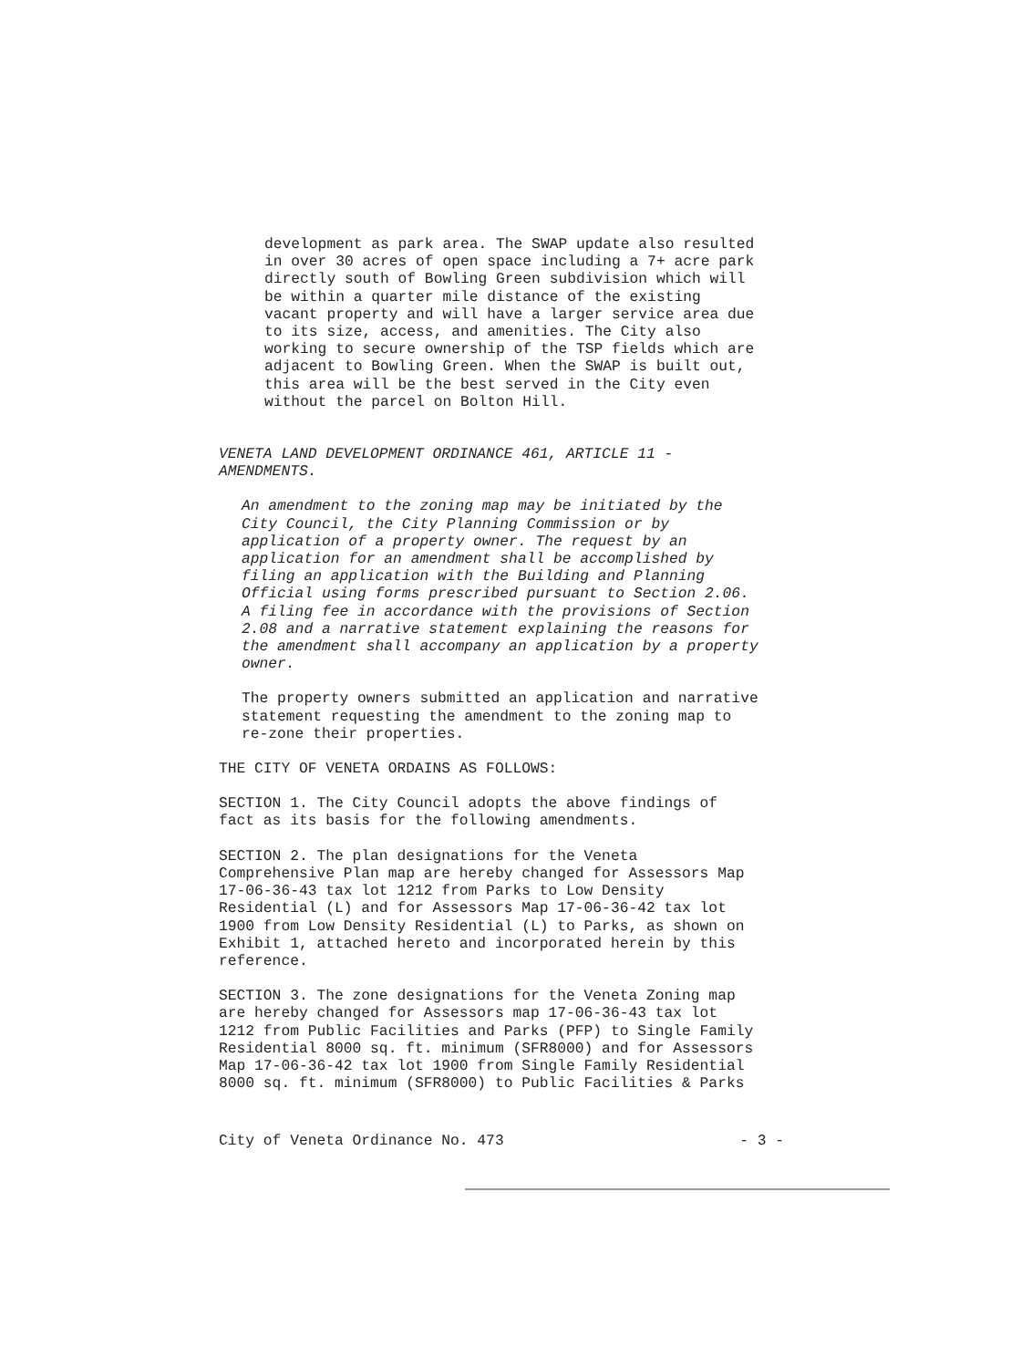development as park area. The SWAP update also resulted in over 30 acres of open space including a 7+ acre park directly south of Bowling Green subdivision which will be within a quarter mile distance of the existing vacant property and will have a larger service area due to its size, access, and amenities. The City also working to secure ownership of the TSP fields which are adjacent to Bowling Green. When the SWAP is built out, this area will be the best served in the City even without the parcel on Bolton Hill.
VENETA LAND DEVELOPMENT ORDINANCE 461, ARTICLE 11 - AMENDMENTS.
An amendment to the zoning map may be initiated by the City Council, the City Planning Commission or by application of a property owner. The request by an application for an amendment shall be accomplished by filing an application with the Building and Planning Official using forms prescribed pursuant to Section 2.06. A filing fee in accordance with the provisions of Section 2.08 and a narrative statement explaining the reasons for the amendment shall accompany an application by a property owner.
The property owners submitted an application and narrative statement requesting the amendment to the zoning map to re-zone their properties.
THE CITY OF VENETA ORDAINS AS FOLLOWS:
SECTION 1. The City Council adopts the above findings of fact as its basis for the following amendments.
SECTION 2. The plan designations for the Veneta Comprehensive Plan map are hereby changed for Assessors Map 17-06-36-43 tax lot 1212 from Parks to Low Density Residential (L) and for Assessors Map 17-06-36-42 tax lot 1900 from Low Density Residential (L) to Parks, as shown on Exhibit 1, attached hereto and incorporated herein by this reference.
SECTION 3. The zone designations for the Veneta Zoning map are hereby changed for Assessors map 17-06-36-43 tax lot 1212 from Public Facilities and Parks (PFP) to Single Family Residential 8000 sq. ft. minimum (SFR8000) and for Assessors Map 17-06-36-42 tax lot 1900 from Single Family Residential 8000 sq. ft. minimum (SFR8000) to Public Facilities & Parks
City of Veneta Ordinance No. 473 - 3 -